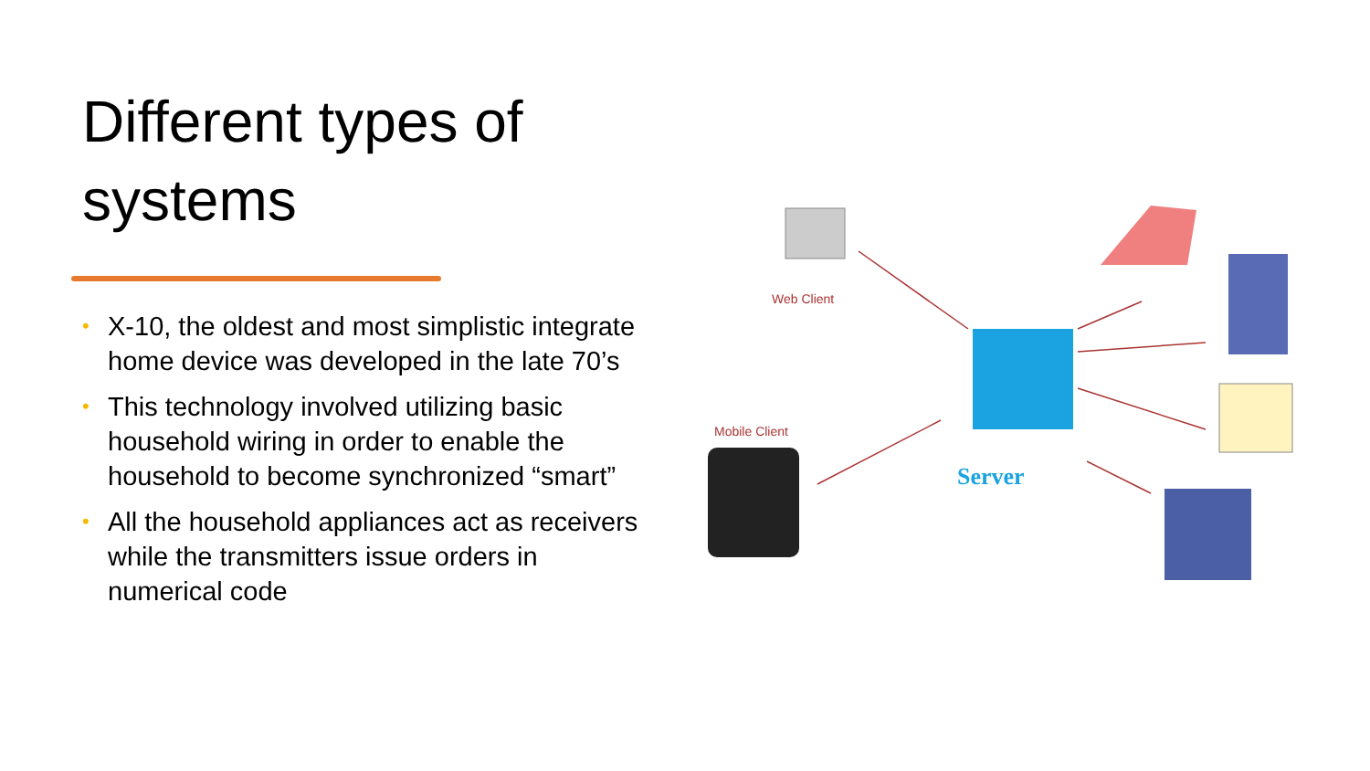Different types of systems
• X-10, the oldest and most simplistic integrate home device was developed in the late 70’s
• This technology involved utilizing basic household wiring in order to enable the household to become synchronized “smart”
• All the household appliances act as receivers while the transmitters issue orders in numerical code
Web Client
Mobile Client
Server